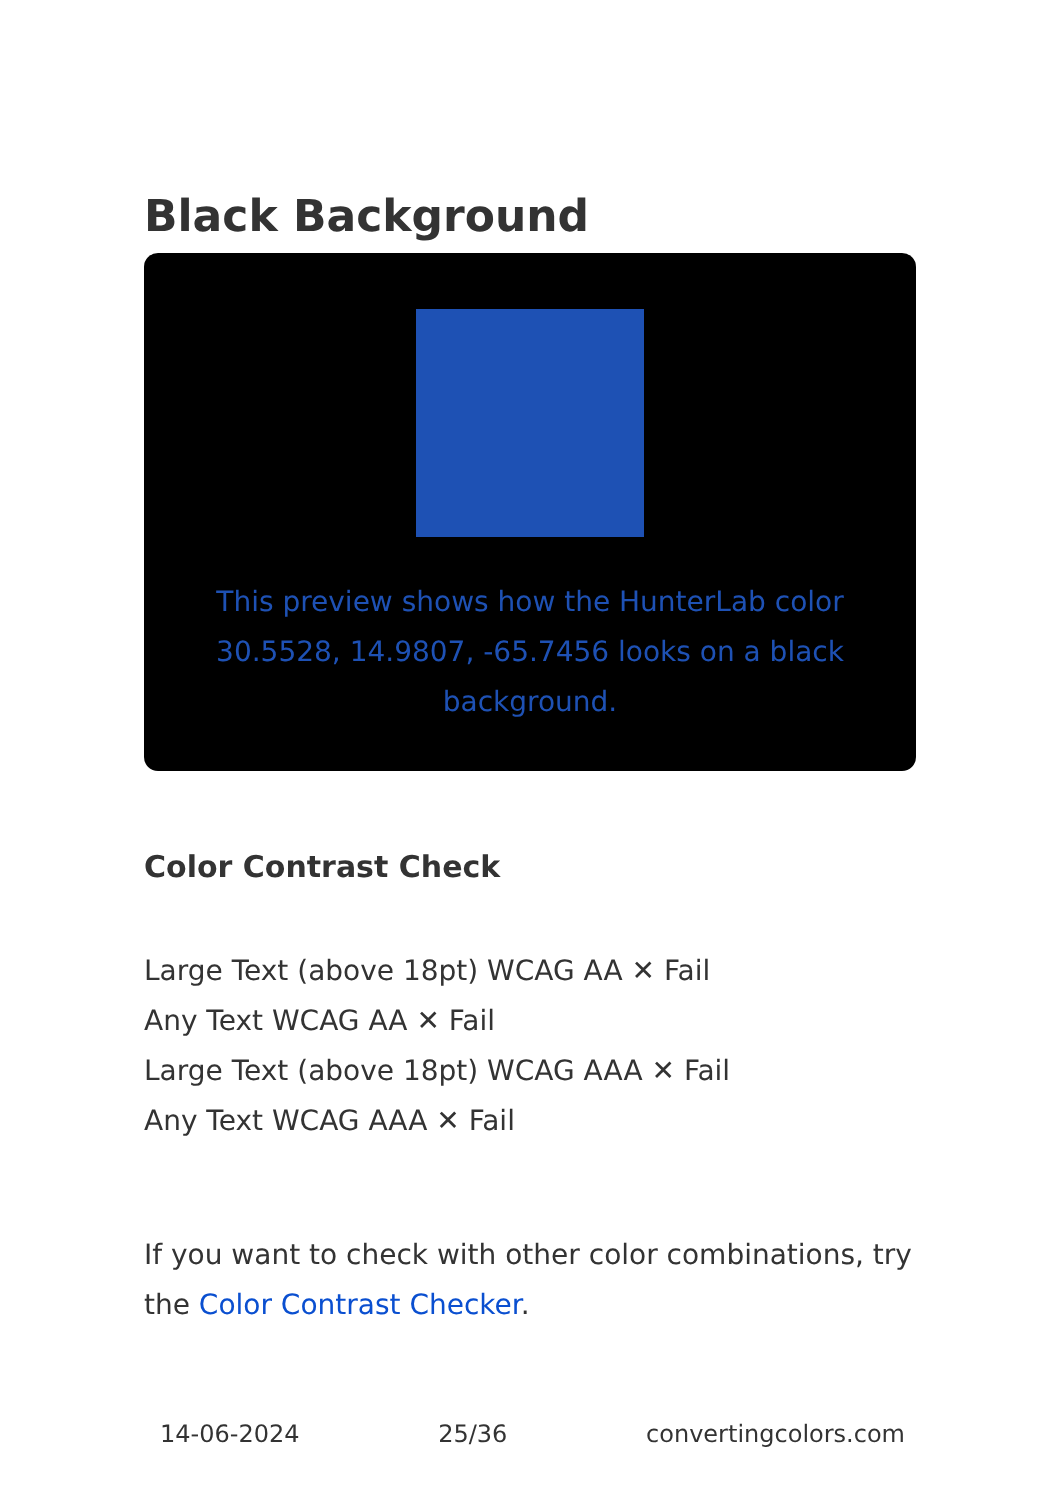Black Background
This preview shows how the HunterLab color 30.5528, 14.9807, -65.7456 looks on a black background.
Color Contrast Check
Large Text (above 18pt) WCAG AA ✕ Fail
Any Text WCAG AA ✕ Fail
Large Text (above 18pt) WCAG AAA ✕ Fail
Any Text WCAG AAA ✕ Fail
If you want to check with other color combinations, try the Color Contrast Checker.
14-06-2024 25/36 convertingcolors.com